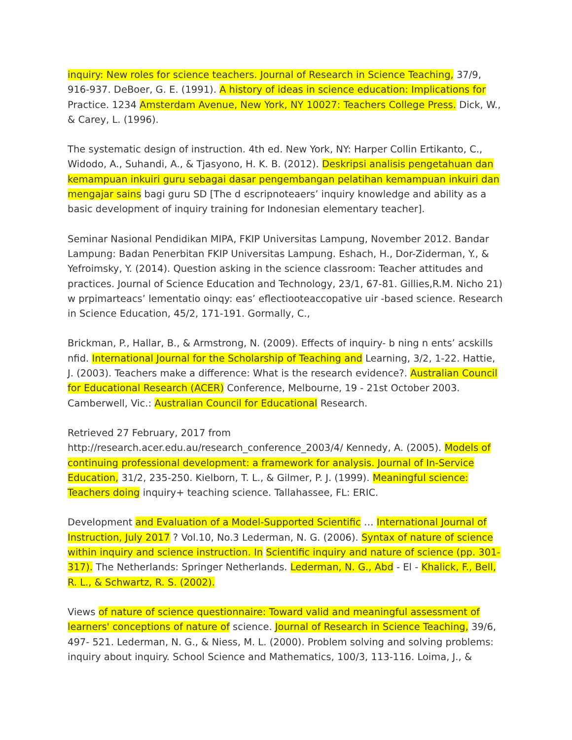inquiry: New roles for science teachers. Journal of Research in Science Teaching, 37/9, 916-937. DeBoer, G. E. (1991). A history of ideas in science education: Implications for Practice. 1234 Amsterdam Avenue, New York, NY 10027: Teachers College Press. Dick, W., & Carey, L. (1996).
The systematic design of instruction. 4th ed. New York, NY: Harper Collin Ertikanto, C., Widodo, A., Suhandi, A., & Tjasyono, H. K. B. (2012). Deskripsi analisis pengetahuan dan kemampuan inkuiri guru sebagai dasar pengembangan pelatihan kemampuan inkuiri dan mengajar sains bagi guru SD [The d escripnoteaers’ inquiry knowledge and ability as a basic development of inquiry training for Indonesian elementary teacher].
Seminar Nasional Pendidikan MIPA, FKIP Universitas Lampung, November 2012. Bandar Lampung: Badan Penerbitan FKIP Universitas Lampung. Eshach, H., Dor-Ziderman, Y., & Yefroimsky, Y. (2014). Question asking in the science classroom: Teacher attitudes and practices. Journal of Science Education and Technology, 23/1, 67-81. Gillies,R.M. Nicho 21) w prpimarteacs’ lementatio oinqy: eas’ eflectiooteaccopative uir -based science. Research in Science Education, 45/2, 171-191. Gormally, C.,
Brickman, P., Hallar, B., & Armstrong, N. (2009). Effects of inquiry- b ning n ents’ acskills nfid. International Journal for the Scholarship of Teaching and Learning, 3/2, 1-22. Hattie, J. (2003). Teachers make a difference: What is the research evidence?. Australian Council for Educational Research (ACER) Conference, Melbourne, 19 - 21st October 2003. Camberwell, Vic.: Australian Council for Educational Research.
Retrieved 27 February, 2017 from
http://research.acer.edu.au/research_conference_2003/4/ Kennedy, A. (2005). Models of continuing professional development: a framework for analysis. Journal of In-Service Education, 31/2, 235-250. Kielborn, T. L., & Gilmer, P. J. (1999). Meaningful science: Teachers doing inquiry+ teaching science. Tallahassee, FL: ERIC.
Development and Evaluation of a Model-Supported Scientific … International Journal of Instruction, July 2017 ? Vol.10, No.3 Lederman, N. G. (2006). Syntax of nature of science within inquiry and science instruction. In Scientific inquiry and nature of science (pp. 301-317). The Netherlands: Springer Netherlands. Lederman, N. G., Abd - El - Khalick, F., Bell, R. L., & Schwartz, R. S. (2002).
Views of nature of science questionnaire: Toward valid and meaningful assessment of learners' conceptions of nature of science. Journal of Research in Science Teaching, 39/6, 497- 521. Lederman, N. G., & Niess, M. L. (2000). Problem solving and solving problems: inquiry about inquiry. School Science and Mathematics, 100/3, 113-116. Loima, J., &